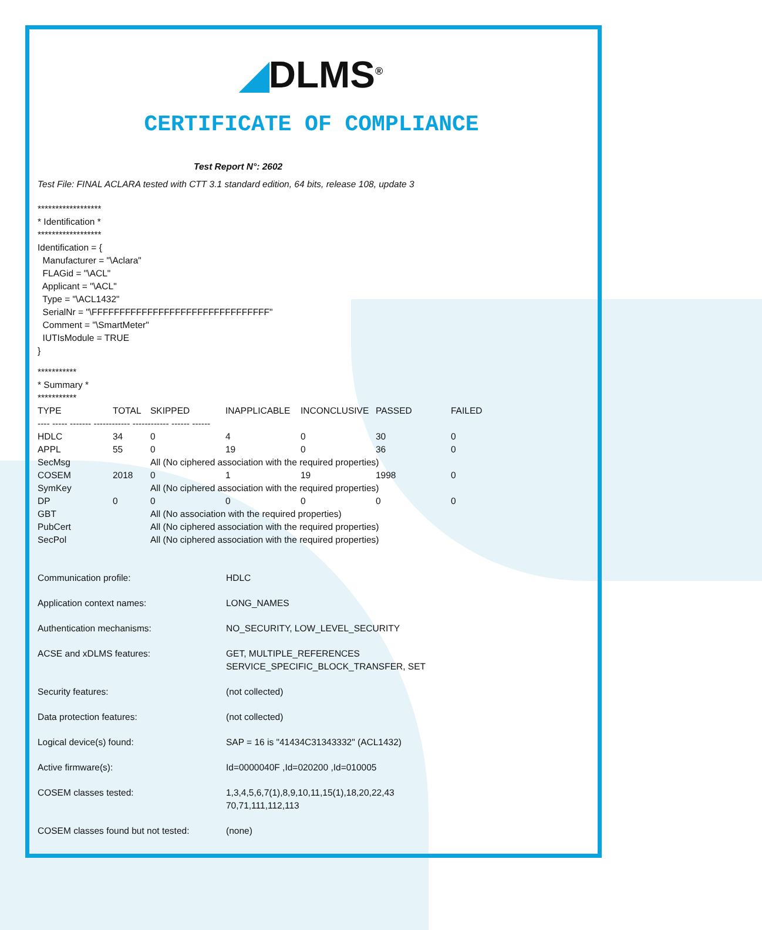◢DLMS<sup>®</sup>
CERTIFICATE OF COMPLIANCE
Test Report N°: 2602
Test File: FINAL ACLARA tested with CTT 3.1 standard edition, 64 bits, release 108, update 3
******************
* Identification *
******************
Identification = {
Manufacturer = "\Aclara"
FLAGid = "\ACL"
Applicant = "\ACL"
Type = "\ACL1432"
SerialNr = "\FFFFFFFFFFFFFFFFFFFFFFFFFFFFFFFF"
Comment = "\SmartMeter"
IUTIsModule = TRUE
}
***********
* Summary *
***********
| TYPE | TOTAL | SKIPPED | INAPPLICABLE | INCONCLUSIVE | PASSED | FAILED |
| --- | --- | --- | --- | --- | --- | --- |
| ---- ----- ------- ------------ ------------ ------ ------ | | | | | | |
| HDLC | 34 | 0 | 4 | 0 | 30 | 0 |
| APPL | 55 | 0 | 19 | 0 | 36 | 0 |
| SecMsg | | All (No ciphered association with the required properties) | | | | |
| COSEM | 2018 | 0 | 1 | 19 | 1998 | 0 |
| SymKey | | All (No ciphered association with the required properties) | | | | |
| DP | 0 | 0 | 0 | 0 | 0 | 0 |
| GBT | | All (No association with the required properties) | | | | |
| PubCert | | All (No ciphered association with the required properties) | | | | |
| SecPol | | All (No ciphered association with the required properties) | | | | |
| Communication profile: | HDLC |
| Application context names: | LONG_NAMES |
| Authentication mechanisms: | NO_SECURITY, LOW_LEVEL_SECURITY |
| ACSE and xDLMS features: | GET, MULTIPLE_REFERENCES SERVICE_SPECIFIC_BLOCK_TRANSFER, SET |
| Security features: | (not collected) |
| Data protection features: | (not collected) |
| Logical device(s) found: | SAP = 16 is "41434C31343332" (ACL1432) |
| Active firmware(s): | Id=0000040F ,Id=020200 ,Id=010005 |
| COSEM classes tested: | 1,3,4,5,6,7(1),8,9,10,11,15(1),18,20,22,43 70,71,111,112,113 |
| COSEM classes found but not tested: | (none) |